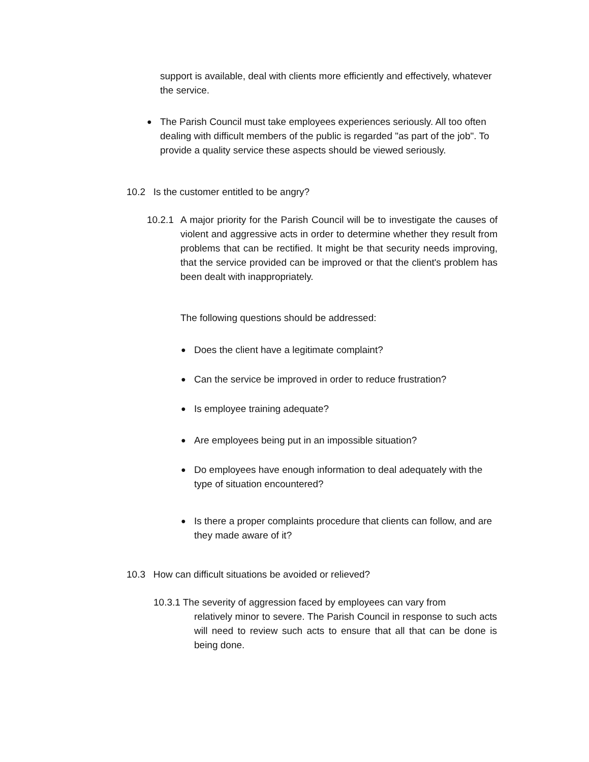support is available, deal with clients more efficiently and effectively, whatever the service.
●
The Parish Council must take employees experiences seriously. All too often dealing with difficult members of the public is regarded "as part of the job". To provide a quality service these aspects should be viewed seriously.
10.2 Is the customer entitled to be angry?
10.2.1
A major priority for the Parish Council will be to investigate the causes of violent and aggressive acts in order to determine whether they result from problems that can be rectified. It might be that security needs improving, that the service provided can be improved or that the client's problem has been dealt with inappropriately.
The following questions should be addressed:
●
Does the client have a legitimate complaint?
●
Can the service be improved in order to reduce frustration?
●
Is employee training adequate?
●
Are employees being put in an impossible situation?
●
Do employees have enough information to deal adequately with the type of situation encountered?
●
Is there a proper complaints procedure that clients can follow, and are they made aware of it?
10.3 How can difficult situations be avoided or relieved?
10.3.1 The severity of aggression faced by employees can vary from
relatively minor to severe. The Parish Council in response to such acts will need to review such acts to ensure that all that can be done is being done.